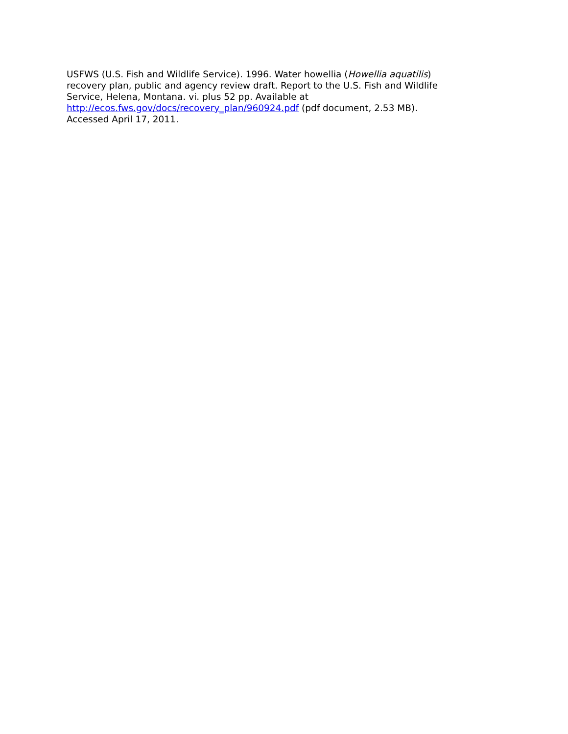USFWS (U.S. Fish and Wildlife Service). 1996. Water howellia (Howellia aquatilis) recovery plan, public and agency review draft. Report to the U.S. Fish and Wildlife Service, Helena, Montana. vi. plus 52 pp. Available at
http://ecos.fws.gov/docs/recovery_plan/960924.pdf (pdf document, 2.53 MB). Accessed April 17, 2011.